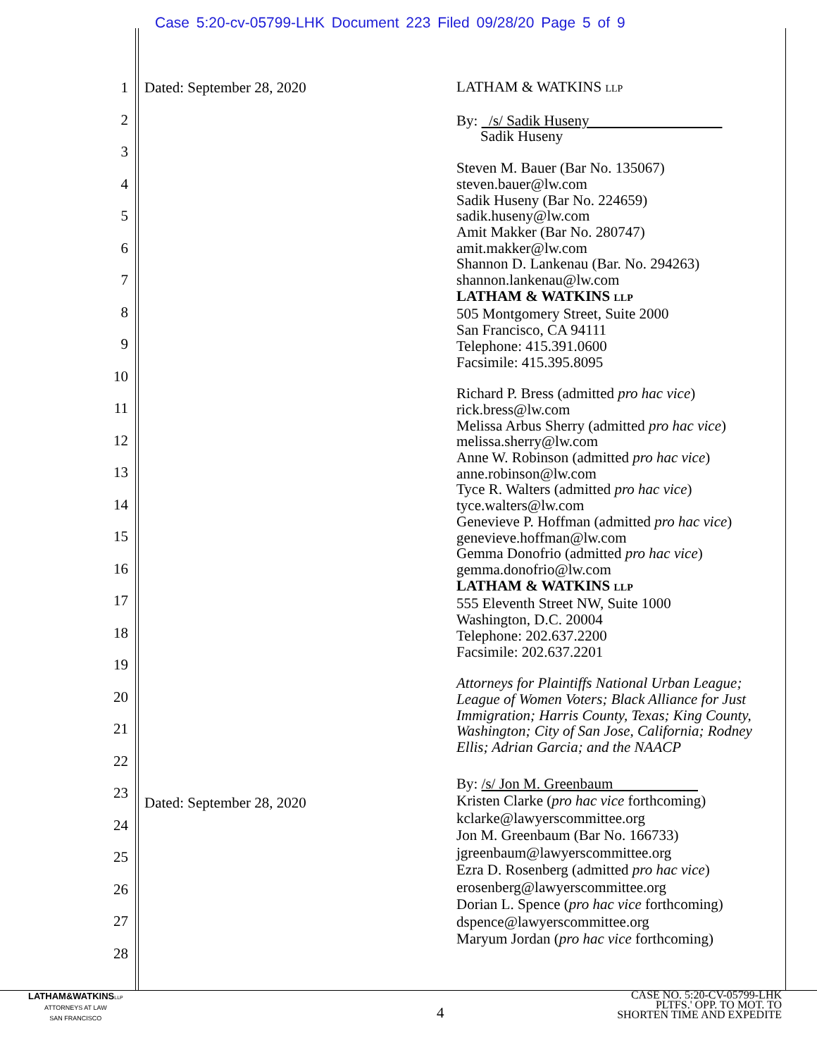Case 5:20-cv-05799-LHK Document 223 Filed 09/28/20 Page 5 of 9
1
2
3
4
5
6
7
8
9
10
11
12
13
14
15
16
17
18
19
20
21
22
23
24
25
26
27
28
Dated: September 28, 2020
Dated: September 28, 2020
LATHAM & WATKINS LLP
By: /s/ Sadik Huseny
Sadik Huseny
Steven M. Bauer (Bar No. 135067)
steven.bauer@lw.com
Sadik Huseny (Bar No. 224659)
sadik.huseny@lw.com
Amit Makker (Bar No. 280747)
amit.makker@lw.com
Shannon D. Lankenau (Bar. No. 294263)
shannon.lankenau@lw.com
LATHAM & WATKINS LLP
505 Montgomery Street, Suite 2000
San Francisco, CA 94111
Telephone: 415.391.0600
Facsimile: 415.395.8095
Richard P. Bress (admitted pro hac vice)
rick.bress@lw.com
Melissa Arbus Sherry (admitted pro hac vice)
melissa.sherry@lw.com
Anne W. Robinson (admitted pro hac vice)
anne.robinson@lw.com
Tyce R. Walters (admitted pro hac vice)
tyce.walters@lw.com
Genevieve P. Hoffman (admitted pro hac vice)
genevieve.hoffman@lw.com
Gemma Donofrio (admitted pro hac vice)
gemma.donofrio@lw.com
LATHAM & WATKINS LLP
555 Eleventh Street NW, Suite 1000
Washington, D.C. 20004
Telephone: 202.637.2200
Facsimile: 202.637.2201
Attorneys for Plaintiffs National Urban League; League of Women Voters; Black Alliance for Just Immigration; Harris County, Texas; King County, Washington; City of San Jose, California; Rodney Ellis; Adrian Garcia; and the NAACP
By: /s/ Jon M. Greenbaum
Kristen Clarke (pro hac vice forthcoming)
kclarke@lawyerscommittee.org
Jon M. Greenbaum (Bar No. 166733)
jgreenbaum@lawyerscommittee.org
Ezra D. Rosenberg (admitted pro hac vice)
erosenberg@lawyerscommittee.org
Dorian L. Spence (pro hac vice forthcoming)
dspence@lawyerscommittee.org
Maryum Jordan (pro hac vice forthcoming)
LATHAM&WATKINS LLP
ATTORNEYS AT LAW
SAN FRANCISCO
4
CASE NO. 5:20-CV-05799-LHK
PLTFS.' OPP. TO MOT. TO
SHORTEN TIME AND EXPEDITE